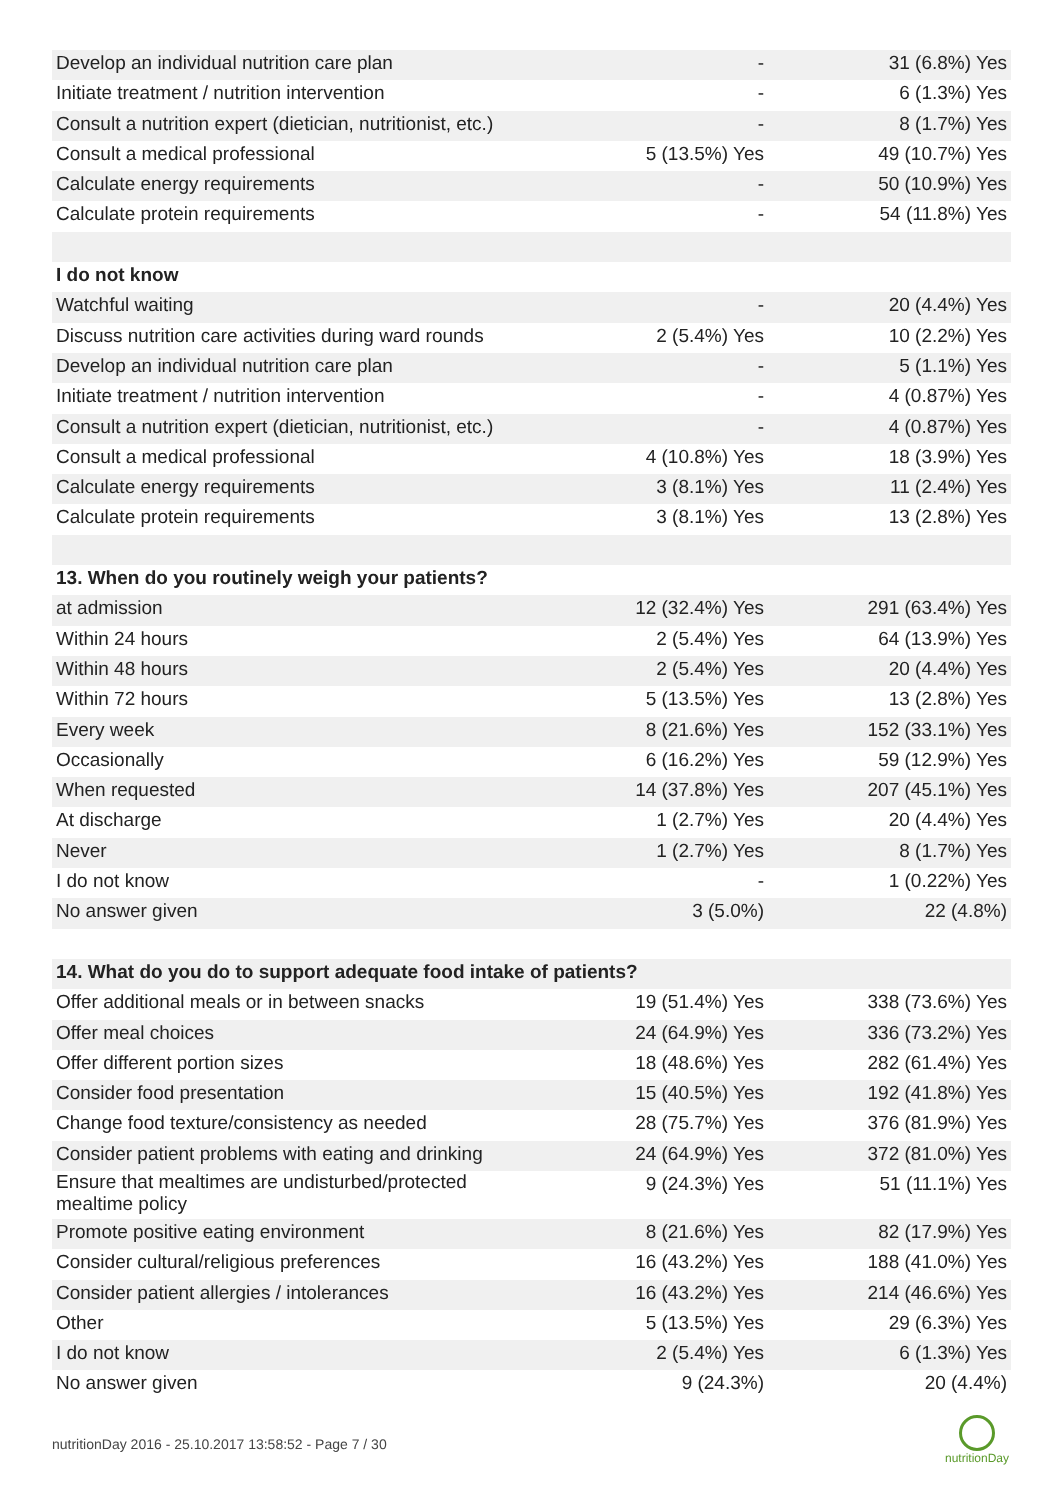| Develop an individual nutrition care plan | - | 31 (6.8%) Yes |
| Initiate treatment / nutrition intervention | - | 6 (1.3%) Yes |
| Consult a nutrition expert (dietician, nutritionist, etc.) | - | 8 (1.7%) Yes |
| Consult a medical professional | 5 (13.5%) Yes | 49 (10.7%) Yes |
| Calculate energy requirements | - | 50 (10.9%) Yes |
| Calculate protein requirements | - | 54 (11.8%) Yes |
| I do not know | | |
| Watchful waiting | - | 20 (4.4%) Yes |
| Discuss nutrition care activities during ward rounds | 2 (5.4%) Yes | 10 (2.2%) Yes |
| Develop an individual nutrition care plan | - | 5 (1.1%) Yes |
| Initiate treatment / nutrition intervention | - | 4 (0.87%) Yes |
| Consult a nutrition expert (dietician, nutritionist, etc.) | - | 4 (0.87%) Yes |
| Consult a medical professional | 4 (10.8%) Yes | 18 (3.9%) Yes |
| Calculate energy requirements | 3 (8.1%) Yes | 11 (2.4%) Yes |
| Calculate protein requirements | 3 (8.1%) Yes | 13 (2.8%) Yes |
| 13. When do you routinely weigh your patients? | | |
| at admission | 12 (32.4%) Yes | 291 (63.4%) Yes |
| Within 24 hours | 2 (5.4%) Yes | 64 (13.9%) Yes |
| Within 48 hours | 2 (5.4%) Yes | 20 (4.4%) Yes |
| Within 72 hours | 5 (13.5%) Yes | 13 (2.8%) Yes |
| Every week | 8 (21.6%) Yes | 152 (33.1%) Yes |
| Occasionally | 6 (16.2%) Yes | 59 (12.9%) Yes |
| When requested | 14 (37.8%) Yes | 207 (45.1%) Yes |
| At discharge | 1 (2.7%) Yes | 20 (4.4%) Yes |
| Never | 1 (2.7%) Yes | 8 (1.7%) Yes |
| I do not know | - | 1 (0.22%) Yes |
| No answer given | 3 (5.0%) | 22 (4.8%) |
| 14. What do you do to support adequate food intake of patients? | | |
| Offer additional meals or in between snacks | 19 (51.4%) Yes | 338 (73.6%) Yes |
| Offer meal choices | 24 (64.9%) Yes | 336 (73.2%) Yes |
| Offer different portion sizes | 18 (48.6%) Yes | 282 (61.4%) Yes |
| Consider food presentation | 15 (40.5%) Yes | 192 (41.8%) Yes |
| Change food texture/consistency as needed | 28 (75.7%) Yes | 376 (81.9%) Yes |
| Consider patient problems with eating and drinking | 24 (64.9%) Yes | 372 (81.0%) Yes |
| Ensure that mealtimes are undisturbed/protected mealtime policy | 9 (24.3%) Yes | 51 (11.1%) Yes |
| Promote positive eating environment | 8 (21.6%) Yes | 82 (17.9%) Yes |
| Consider cultural/religious preferences | 16 (43.2%) Yes | 188 (41.0%) Yes |
| Consider patient allergies / intolerances | 16 (43.2%) Yes | 214 (46.6%) Yes |
| Other | 5 (13.5%) Yes | 29 (6.3%) Yes |
| I do not know | 2 (5.4%) Yes | 6 (1.3%) Yes |
| No answer given | 9 (24.3%) | 20 (4.4%) |
nutritionDay 2016 - 25.10.2017 13:58:52 - Page 7 / 30
nutritionDay